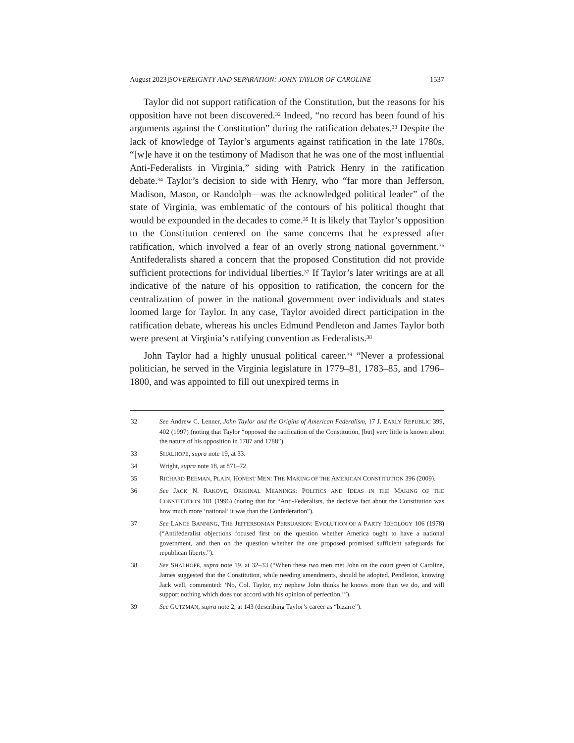August 2023]SOVEREIGNTY AND SEPARATION: JOHN TAYLOR OF CAROLINE 1537
Taylor did not support ratification of the Constitution, but the reasons for his opposition have not been discovered.<sup>32</sup> Indeed, “no record has been found of his arguments against the Constitution” during the ratification debates.<sup>33</sup> Despite the lack of knowledge of Taylor’s arguments against ratification in the late 1780s, “[w]e have it on the testimony of Madison that he was one of the most influential Anti-Federalists in Virginia,” siding with Patrick Henry in the ratification debate.<sup>34</sup> Taylor’s decision to side with Henry, who “far more than Jefferson, Madison, Mason, or Randolph—was the acknowledged political leader” of the state of Virginia, was emblematic of the contours of his political thought that would be expounded in the decades to come.<sup>35</sup> It is likely that Taylor’s opposition to the Constitution centered on the same concerns that he expressed after ratification, which involved a fear of an overly strong national government.<sup>36</sup> Antifederalists shared a concern that the proposed Constitution did not provide sufficient protections for individual liberties.<sup>37</sup> If Taylor’s later writings are at all indicative of the nature of his opposition to ratification, the concern for the centralization of power in the national government over individuals and states loomed large for Taylor. In any case, Taylor avoided direct participation in the ratification debate, whereas his uncles Edmund Pendleton and James Taylor both were present at Virginia’s ratifying convention as Federalists.<sup>38</sup>
John Taylor had a highly unusual political career.<sup>39</sup> “Never a professional politician, he served in the Virginia legislature in 1779–81, 1783–85, and 1796–1800, and was appointed to fill out unexpired terms in
32 See Andrew C. Lenner, John Taylor and the Origins of American Federalism, 17 J. EARLY REPUBLIC 399, 402 (1997) (noting that Taylor “opposed the ratification of the Constitution, [but] very little is known about the nature of his opposition in 1787 and 1788”).
33 SHALHOPE, supra note 19, at 33.
34 Wright, supra note 18, at 871–72.
35 RICHARD BEEMAN, PLAIN, HONEST MEN: THE MAKING OF THE AMERICAN CONSTITUTION 396 (2009).
36 See JACK N. RAKOVE, ORIGINAL MEANINGS: POLITICS AND IDEAS IN THE MAKING OF THE CONSTITUTION 181 (1996) (noting that for “Anti-Federalists, the decisive fact about the Constitution was how much more ‘national’ it was than the Confederation”).
37 See LANCE BANNING, THE JEFFERSONIAN PERSUASION: EVOLUTION OF A PARTY IDEOLOGY 106 (1978) (“Antifederalist objections focused first on the question whether America ought to have a national government, and then on the question whether the one proposed promised sufficient safeguards for republican liberty.”).
38 See SHALHOPE, supra note 19, at 32–33 (“When these two men met John on the court green of Caroline, James suggested that the Constitution, while needing amendments, should be adopted. Pendleton, knowing Jack well, commented: ‘No, Col. Taylor, my nephew John thinks he knows more than we do, and will support nothing which does not accord with his opinion of perfection.’”).
39 See GUTZMAN, supra note 2, at 143 (describing Taylor’s career as “bizarre”).